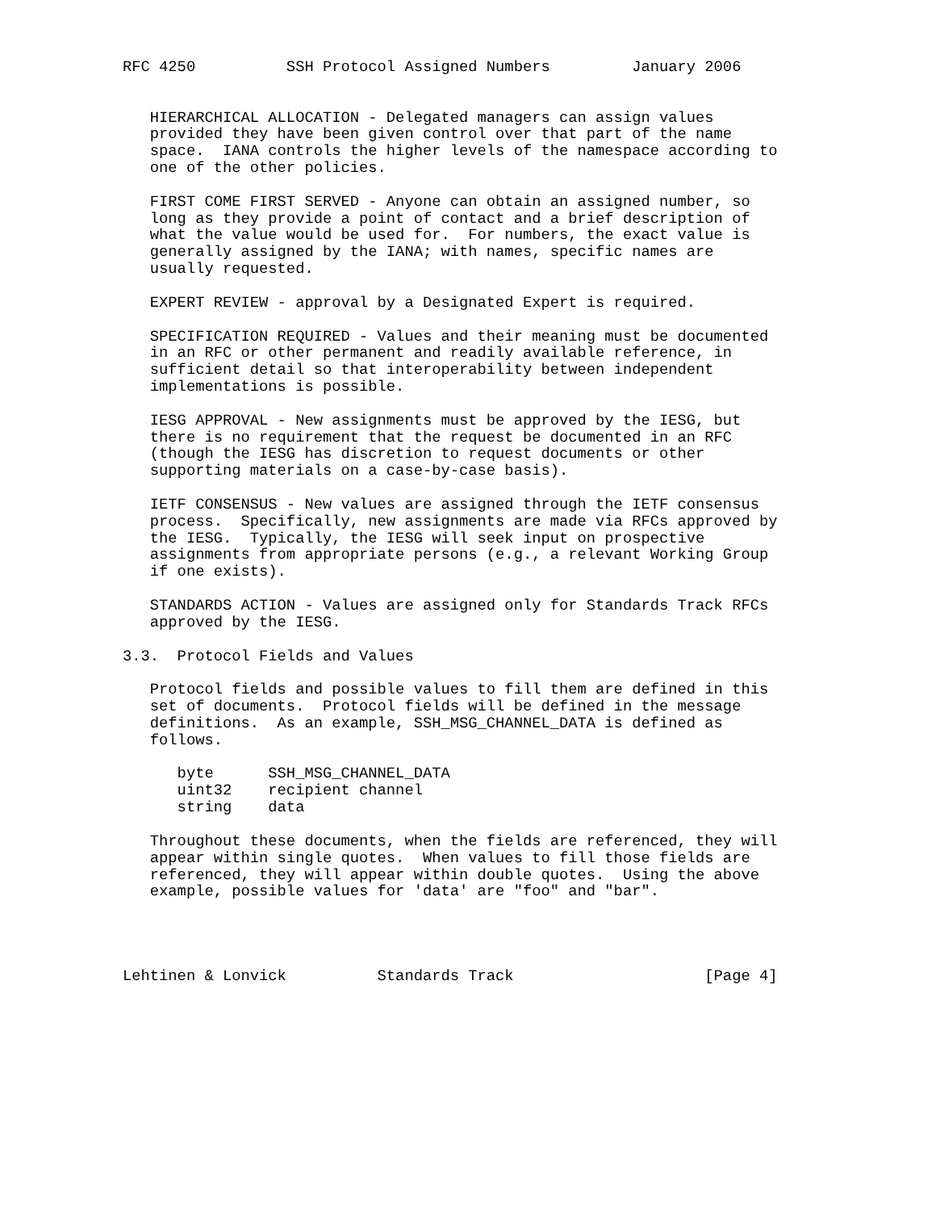RFC 4250          SSH Protocol Assigned Numbers         January 2006


   HIERARCHICAL ALLOCATION - Delegated managers can assign values
   provided they have been given control over that part of the name
   space.  IANA controls the higher levels of the namespace according to
   one of the other policies.

   FIRST COME FIRST SERVED - Anyone can obtain an assigned number, so
   long as they provide a point of contact and a brief description of
   what the value would be used for.  For numbers, the exact value is
   generally assigned by the IANA; with names, specific names are
   usually requested.

   EXPERT REVIEW - approval by a Designated Expert is required.

   SPECIFICATION REQUIRED - Values and their meaning must be documented
   in an RFC or other permanent and readily available reference, in
   sufficient detail so that interoperability between independent
   implementations is possible.

   IESG APPROVAL - New assignments must be approved by the IESG, but
   there is no requirement that the request be documented in an RFC
   (though the IESG has discretion to request documents or other
   supporting materials on a case-by-case basis).

   IETF CONSENSUS - New values are assigned through the IETF consensus
   process.  Specifically, new assignments are made via RFCs approved by
   the IESG.  Typically, the IESG will seek input on prospective
   assignments from appropriate persons (e.g., a relevant Working Group
   if one exists).

   STANDARDS ACTION - Values are assigned only for Standards Track RFCs
   approved by the IESG.

3.3.  Protocol Fields and Values

   Protocol fields and possible values to fill them are defined in this
   set of documents.  Protocol fields will be defined in the message
   definitions.  As an example, SSH_MSG_CHANNEL_DATA is defined as
   follows.

      byte      SSH_MSG_CHANNEL_DATA
      uint32    recipient channel
      string    data

   Throughout these documents, when the fields are referenced, they will
   appear within single quotes.  When values to fill those fields are
   referenced, they will appear within double quotes.  Using the above
   example, possible values for 'data' are "foo" and "bar".




Lehtinen & Lonvick          Standards Track                     [Page 4]